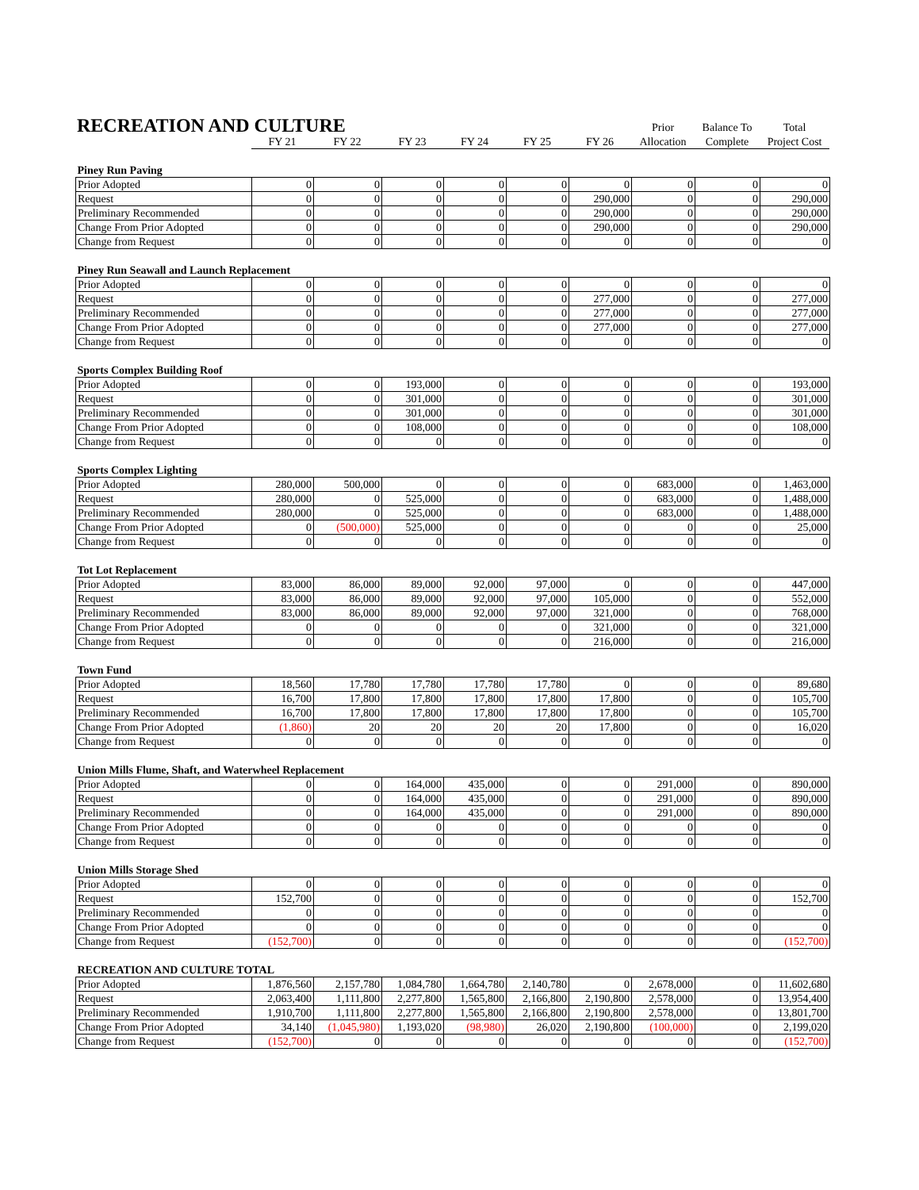| RECREATION AND CULTURE | | | | | | | Prior | Balance To | Total |
| --- | --- | --- | --- | --- | --- | --- | --- | --- | --- |
| | FY 21 | FY 22 | FY 23 | FY 24 | FY 25 | FY 26 | Allocation | Complete | Project Cost |
| Piney Run Paving | | | | | | | | | |
| Prior Adopted | 0 | 0 | 0 | 0 | 0 | 0 | 0 | 0 | 0 |
| Request | 0 | 0 | 0 | 0 | 0 | 290,000 | 0 | 0 | 290,000 |
| Preliminary Recommended | 0 | 0 | 0 | 0 | 0 | 290,000 | 0 | 0 | 290,000 |
| Change From Prior Adopted | 0 | 0 | 0 | 0 | 0 | 290,000 | 0 | 0 | 290,000 |
| Change from Request | 0 | 0 | 0 | 0 | 0 | 0 | 0 | 0 | 0 |
| Piney Run Seawall and Launch Replacement | | | | | | | | | |
| Prior Adopted | 0 | 0 | 0 | 0 | 0 | 0 | 0 | 0 | 0 |
| Request | 0 | 0 | 0 | 0 | 0 | 277,000 | 0 | 0 | 277,000 |
| Preliminary Recommended | 0 | 0 | 0 | 0 | 0 | 277,000 | 0 | 0 | 277,000 |
| Change From Prior Adopted | 0 | 0 | 0 | 0 | 0 | 277,000 | 0 | 0 | 277,000 |
| Change from Request | 0 | 0 | 0 | 0 | 0 | 0 | 0 | 0 | 0 |
| Sports Complex Building Roof | | | | | | | | | |
| Prior Adopted | 0 | 0 | 193,000 | 0 | 0 | 0 | 0 | 0 | 193,000 |
| Request | 0 | 0 | 301,000 | 0 | 0 | 0 | 0 | 0 | 301,000 |
| Preliminary Recommended | 0 | 0 | 301,000 | 0 | 0 | 0 | 0 | 0 | 301,000 |
| Change From Prior Adopted | 0 | 0 | 108,000 | 0 | 0 | 0 | 0 | 0 | 108,000 |
| Change from Request | 0 | 0 | 0 | 0 | 0 | 0 | 0 | 0 | 0 |
| Sports Complex Lighting | | | | | | | | | |
| Prior Adopted | 280,000 | 500,000 | 0 | 0 | 0 | 0 | 683,000 | 0 | 1,463,000 |
| Request | 280,000 | 0 | 525,000 | 0 | 0 | 0 | 683,000 | 0 | 1,488,000 |
| Preliminary Recommended | 280,000 | 0 | 525,000 | 0 | 0 | 0 | 683,000 | 0 | 1,488,000 |
| Change From Prior Adopted | 0 | (500,000) | 525,000 | 0 | 0 | 0 | 0 | 0 | 25,000 |
| Change from Request | 0 | 0 | 0 | 0 | 0 | 0 | 0 | 0 | 0 |
| Tot Lot Replacement | | | | | | | | | |
| Prior Adopted | 83,000 | 86,000 | 89,000 | 92,000 | 97,000 | 0 | 0 | 0 | 447,000 |
| Request | 83,000 | 86,000 | 89,000 | 92,000 | 97,000 | 105,000 | 0 | 0 | 552,000 |
| Preliminary Recommended | 83,000 | 86,000 | 89,000 | 92,000 | 97,000 | 321,000 | 0 | 0 | 768,000 |
| Change From Prior Adopted | 0 | 0 | 0 | 0 | 0 | 321,000 | 0 | 0 | 321,000 |
| Change from Request | 0 | 0 | 0 | 0 | 0 | 216,000 | 0 | 0 | 216,000 |
| Town Fund | | | | | | | | | |
| Prior Adopted | 18,560 | 17,780 | 17,780 | 17,780 | 17,780 | 0 | 0 | 0 | 89,680 |
| Request | 16,700 | 17,800 | 17,800 | 17,800 | 17,800 | 17,800 | 0 | 0 | 105,700 |
| Preliminary Recommended | 16,700 | 17,800 | 17,800 | 17,800 | 17,800 | 17,800 | 0 | 0 | 105,700 |
| Change From Prior Adopted | (1,860) | 20 | 20 | 20 | 20 | 17,800 | 0 | 0 | 16,020 |
| Change from Request | 0 | 0 | 0 | 0 | 0 | 0 | 0 | 0 | 0 |
| Union Mills Flume, Shaft, and Waterwheel Replacement | | | | | | | | | |
| Prior Adopted | 0 | 0 | 164,000 | 435,000 | 0 | 0 | 291,000 | 0 | 890,000 |
| Request | 0 | 0 | 164,000 | 435,000 | 0 | 0 | 291,000 | 0 | 890,000 |
| Preliminary Recommended | 0 | 0 | 164,000 | 435,000 | 0 | 0 | 291,000 | 0 | 890,000 |
| Change From Prior Adopted | 0 | 0 | 0 | 0 | 0 | 0 | 0 | 0 | 0 |
| Change from Request | 0 | 0 | 0 | 0 | 0 | 0 | 0 | 0 | 0 |
| Union Mills Storage Shed | | | | | | | | | |
| Prior Adopted | 0 | 0 | 0 | 0 | 0 | 0 | 0 | 0 | 0 |
| Request | 152,700 | 0 | 0 | 0 | 0 | 0 | 0 | 0 | 152,700 |
| Preliminary Recommended | 0 | 0 | 0 | 0 | 0 | 0 | 0 | 0 | 0 |
| Change From Prior Adopted | 0 | 0 | 0 | 0 | 0 | 0 | 0 | 0 | 0 |
| Change from Request | (152,700) | 0 | 0 | 0 | 0 | 0 | 0 | 0 | (152,700) |
| RECREATION AND CULTURE TOTAL | | | | | | | | | |
| Prior Adopted | 1,876,560 | 2,157,780 | 1,084,780 | 1,664,780 | 2,140,780 | 0 | 2,678,000 | 0 | 11,602,680 |
| Request | 2,063,400 | 1,111,800 | 2,277,800 | 1,565,800 | 2,166,800 | 2,190,800 | 2,578,000 | 0 | 13,954,400 |
| Preliminary Recommended | 1,910,700 | 1,111,800 | 2,277,800 | 1,565,800 | 2,166,800 | 2,190,800 | 2,578,000 | 0 | 13,801,700 |
| Change From Prior Adopted | 34,140 | (1,045,980) | 1,193,020 | (98,980) | 26,020 | 2,190,800 | (100,000) | 0 | 2,199,020 |
| Change from Request | (152,700) | 0 | 0 | 0 | 0 | 0 | 0 | 0 | (152,700) |